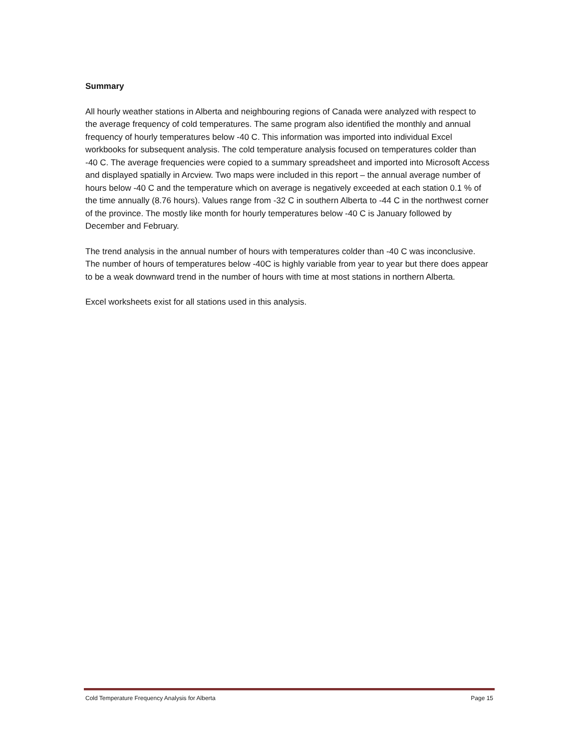Summary
All hourly weather stations in Alberta and neighbouring regions of Canada were analyzed with respect to the average frequency of cold temperatures. The same program also identified the monthly and annual frequency of hourly temperatures below -40 C. This information was imported into individual Excel workbooks for subsequent analysis. The cold temperature analysis focused on temperatures colder than -40 C. The average frequencies were copied to a summary spreadsheet and imported into Microsoft Access and displayed spatially in Arcview. Two maps were included in this report – the annual average number of hours below -40 C and the temperature which on average is negatively exceeded at each station 0.1 % of the time annually (8.76 hours). Values range from -32 C in southern Alberta to -44 C in the northwest corner of the province. The mostly like month for hourly temperatures below -40 C is January followed by December and February.
The trend analysis in the annual number of hours with temperatures colder than -40 C was inconclusive. The number of hours of temperatures below -40C is highly variable from year to year but there does appear to be a weak downward trend in the number of hours with time at most stations in northern Alberta.
Excel worksheets exist for all stations used in this analysis.
Cold Temperature Frequency Analysis for Alberta Page 15